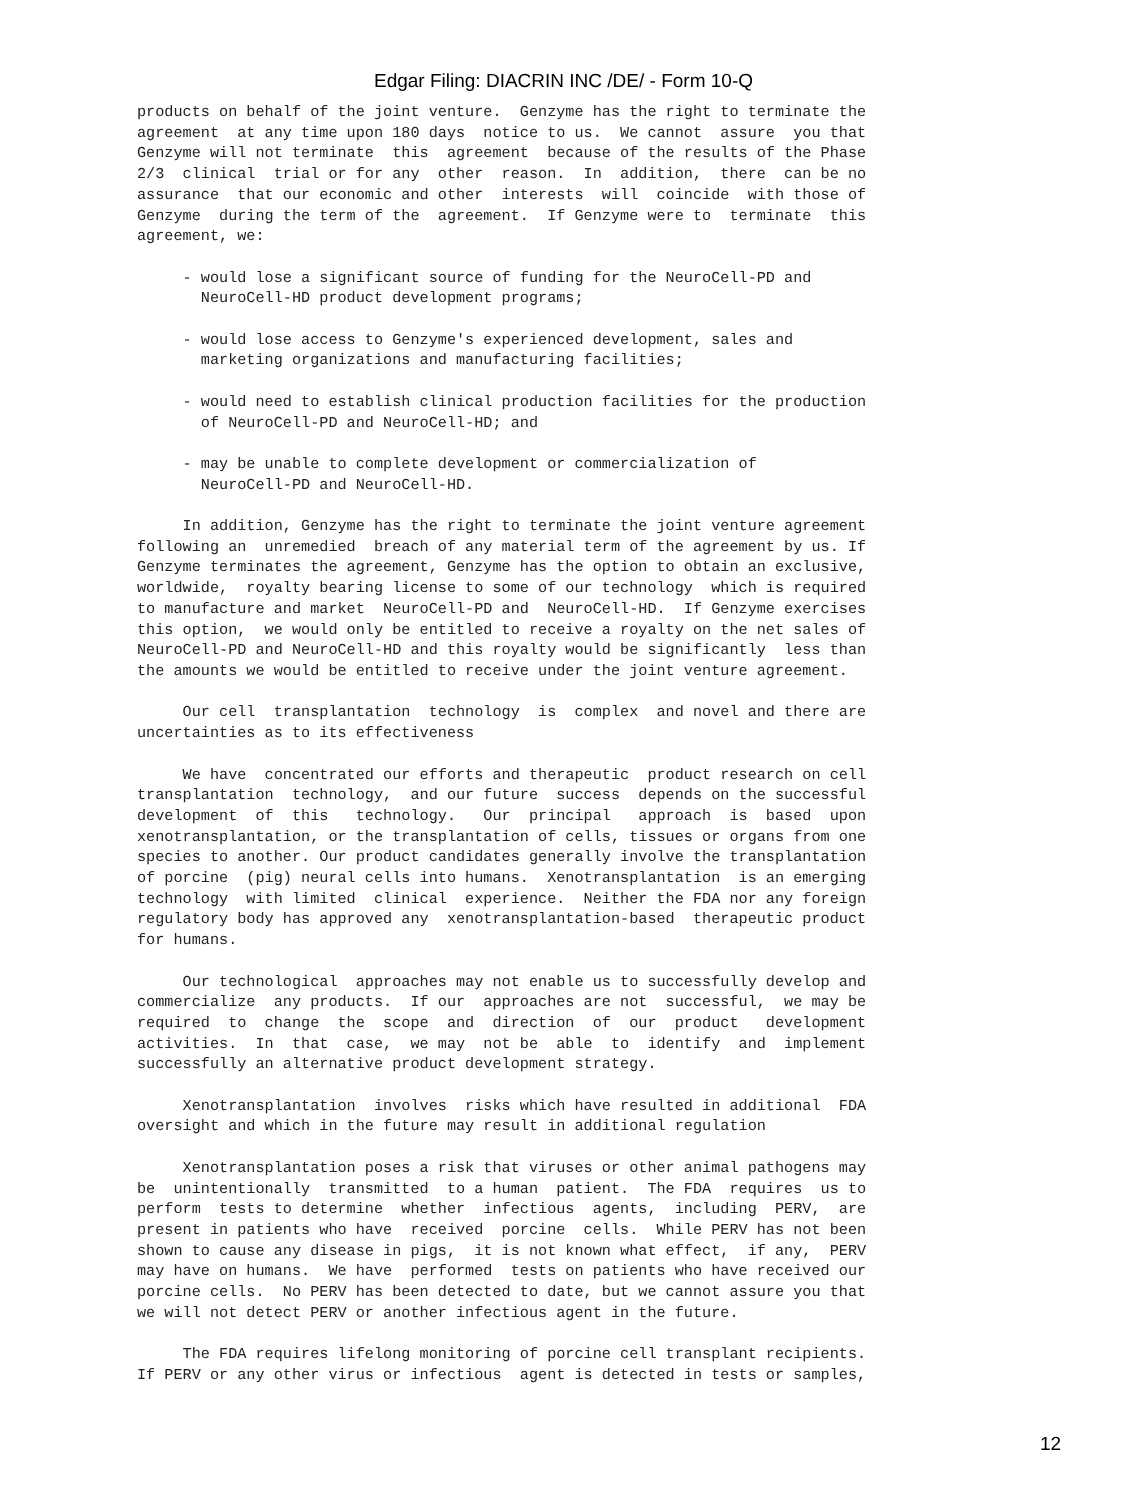Edgar Filing: DIACRIN INC /DE/ - Form 10-Q
products on behalf of the joint venture. Genzyme has the right to terminate the agreement at any time upon 180 days notice to us. We cannot assure you that Genzyme will not terminate this agreement because of the results of the Phase 2/3 clinical trial or for any other reason. In addition, there can be no assurance that our economic and other interests will coincide with those of Genzyme during the term of the agreement. If Genzyme were to terminate this agreement, we: - would lose a significant source of funding for the NeuroCell-PD and NeuroCell-HD product development programs; - would lose access to Genzyme's experienced development, sales and marketing organizations and manufacturing facilities; - would need to establish clinical production facilities for the production of NeuroCell-PD and NeuroCell-HD; and - may be unable to complete development or commercialization of NeuroCell-PD and NeuroCell-HD. In addition, Genzyme has the right to terminate the joint venture agreement following an unremedied breach of any material term of the agreement by us. If Genzyme terminates the agreement, Genzyme has the option to obtain an exclusive, worldwide, royalty bearing license to some of our technology which is required to manufacture and market NeuroCell-PD and NeuroCell-HD. If Genzyme exercises this option, we would only be entitled to receive a royalty on the net sales of NeuroCell-PD and NeuroCell-HD and this royalty would be significantly less than the amounts we would be entitled to receive under the joint venture agreement. Our cell transplantation technology is complex and novel and there are uncertainties as to its effectiveness We have concentrated our efforts and therapeutic product research on cell transplantation technology, and our future success depends on the successful development of this technology. Our principal approach is based upon xenotransplantation, or the transplantation of cells, tissues or organs from one species to another. Our product candidates generally involve the transplantation of porcine (pig) neural cells into humans. Xenotransplantation is an emerging technology with limited clinical experience. Neither the FDA nor any foreign regulatory body has approved any xenotransplantation-based therapeutic product for humans. Our technological approaches may not enable us to successfully develop and commercialize any products. If our approaches are not successful, we may be required to change the scope and direction of our product development activities. In that case, we may not be able to identify and implement successfully an alternative product development strategy. Xenotransplantation involves risks which have resulted in additional FDA oversight and which in the future may result in additional regulation Xenotransplantation poses a risk that viruses or other animal pathogens may be unintentionally transmitted to a human patient. The FDA requires us to perform tests to determine whether infectious agents, including PERV, are present in patients who have received porcine cells. While PERV has not been shown to cause any disease in pigs, it is not known what effect, if any, PERV may have on humans. We have performed tests on patients who have received our porcine cells. No PERV has been detected to date, but we cannot assure you that we will not detect PERV or another infectious agent in the future. The FDA requires lifelong monitoring of porcine cell transplant recipients. If PERV or any other virus or infectious agent is detected in tests or samples,
12